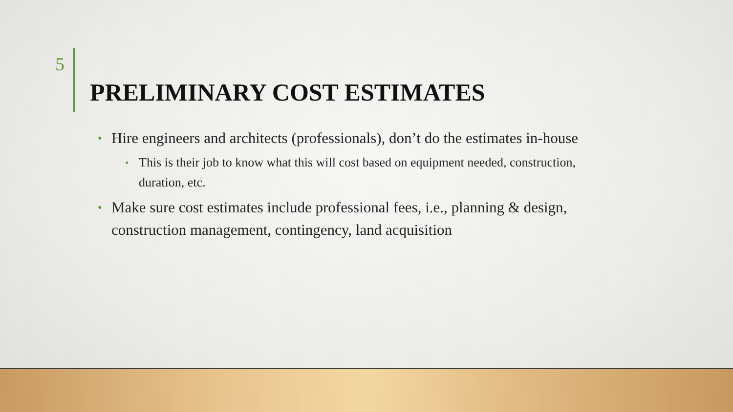5
PRELIMINARY COST ESTIMATES
• Hire engineers and architects (professionals), don’t do the estimates in-house
• This is their job to know what this will cost based on equipment needed, construction, duration, etc.
• Make sure cost estimates include professional fees, i.e., planning & design, construction management, contingency, land acquisition